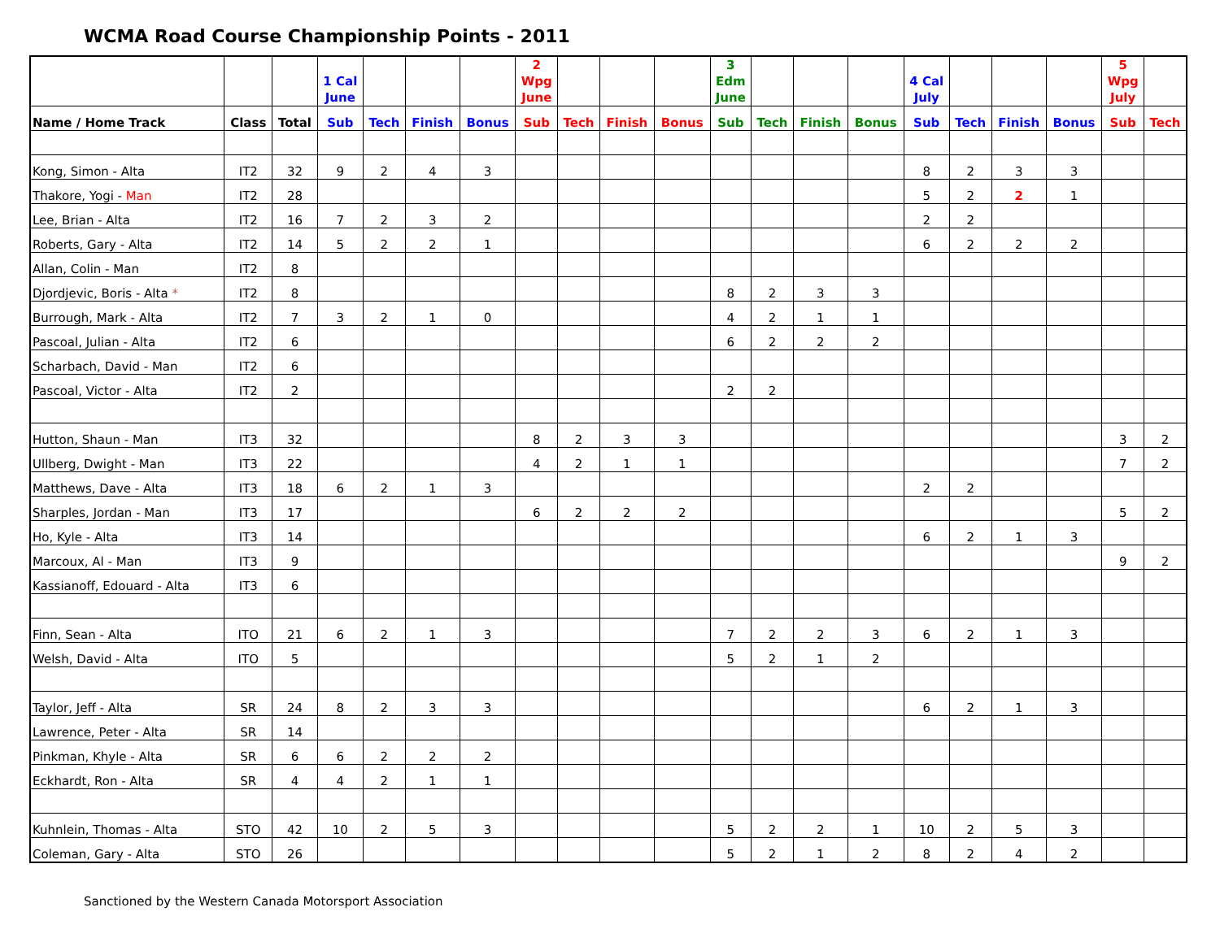WCMA Road Course Championship Points - 2011
| | | | 1 Cal June | | | | 2 Wpg June | | | | 3 Edm June | | | | 4 Cal July | | | | 5 Wpg July | |
| --- | --- | --- | --- | --- | --- | --- | --- | --- | --- | --- | --- | --- | --- | --- | --- | --- | --- | --- | --- | --- |
| Name / Home Track | Class | Total | Sub | Tech | Finish | Bonus | Sub | Tech | Finish | Bonus | Sub | Tech | Finish | Bonus | Sub | Tech | Finish | Bonus | Sub | Tech |
| Kong, Simon - Alta | IT2 | 32 | 9 | 2 | 4 | 3 | | | | | | | | | 8 | 2 | 3 | 3 | | |
| Thakore, Yogi - Man | IT2 | 28 | | | | | | | | | | | | | 5 | 2 | 2 | 1 | | |
| Lee, Brian - Alta | IT2 | 16 | 7 | 2 | 3 | 2 | | | | | | | | | 2 | 2 | | | | |
| Roberts, Gary - Alta | IT2 | 14 | 5 | 2 | 2 | 1 | | | | | | | | | 6 | 2 | 2 | 2 | | |
| Allan, Colin - Man | IT2 | 8 | | | | | | | | | | | | | | | | | | |
| Djordjevic, Boris - Alta * | IT2 | 8 | | | | | | | | | 8 | 2 | 3 | 3 | | | | | | |
| Burrough, Mark - Alta | IT2 | 7 | 3 | 2 | 1 | 0 | | | | | 4 | 2 | 1 | 1 | | | | | | |
| Pascoal, Julian - Alta | IT2 | 6 | | | | | | | | | 6 | 2 | 2 | 2 | | | | | | |
| Scharbach, David - Man | IT2 | 6 | | | | | | | | | | | | | | | | | | |
| Pascoal, Victor - Alta | IT2 | 2 | | | | | | | | | 2 | 2 | | | | | | | | |
| Hutton, Shaun - Man | IT3 | 32 | | | | | 8 | 2 | 3 | 3 | | | | | | | | | 3 | 2 |
| Ullberg, Dwight - Man | IT3 | 22 | | | | | 4 | 2 | 1 | 1 | | | | | | | | | 7 | 2 |
| Matthews, Dave - Alta | IT3 | 18 | 6 | 2 | 1 | 3 | | | | | | | | | 2 | 2 | | | | |
| Sharples, Jordan - Man | IT3 | 17 | | | | | 6 | 2 | 2 | 2 | | | | | | | | | 5 | 2 |
| Ho, Kyle - Alta | IT3 | 14 | | | | | | | | | | | | | 6 | 2 | 1 | 3 | | |
| Marcoux, Al - Man | IT3 | 9 | | | | | | | | | | | | | | | | | 9 | 2 |
| Kassianoff, Edouard - Alta | IT3 | 6 | | | | | | | | | | | | | | | | | | |
| Finn, Sean - Alta | ITO | 21 | 6 | 2 | 1 | 3 | | | | | 7 | 2 | 2 | 3 | 6 | 2 | 1 | 3 | | |
| Welsh, David - Alta | ITO | 5 | | | | | | | | | 5 | 2 | 1 | 2 | | | | | | |
| Taylor, Jeff - Alta | SR | 24 | 8 | 2 | 3 | 3 | | | | | | | | | 6 | 2 | 1 | 3 | | |
| Lawrence, Peter - Alta | SR | 14 | | | | | | | | | | | | | | | | | | |
| Pinkman, Khyle - Alta | SR | 6 | 6 | 2 | 2 | 2 | | | | | | | | | | | | | | |
| Eckhardt, Ron - Alta | SR | 4 | 4 | 2 | 1 | 1 | | | | | | | | | | | | | | |
| Kuhnlein, Thomas - Alta | STO | 42 | 10 | 2 | 5 | 3 | | | | | 5 | 2 | 2 | 1 | 10 | 2 | 5 | 3 | | |
| Coleman, Gary - Alta | STO | 26 | | | | | | | | | 5 | 2 | 1 | 2 | 8 | 2 | 4 | 2 | | |
Sanctioned by the Western Canada Motorsport Association